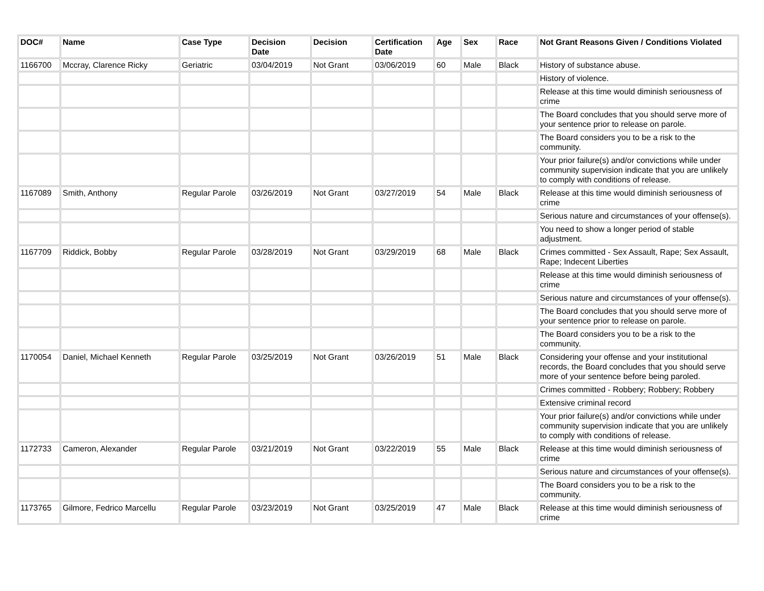| DOC# | Name | Case Type | Decision Date | Decision | Certification Date | Age | Sex | Race | Not Grant Reasons Given / Conditions Violated |
| --- | --- | --- | --- | --- | --- | --- | --- | --- | --- |
| 1166700 | Mccray, Clarence Ricky | Geriatric | 03/04/2019 | Not Grant | 03/06/2019 | 60 | Male | Black | History of substance abuse. |
| | | | | | | | | | History of violence. |
| | | | | | | | | | Release at this time would diminish seriousness of crime |
| | | | | | | | | | The Board concludes that you should serve more of your sentence prior to release on parole. |
| | | | | | | | | | The Board considers you to be a risk to the community. |
| | | | | | | | | | Your prior failure(s) and/or convictions while under community supervision indicate that you are unlikely to comply with conditions of release. |
| 1167089 | Smith, Anthony | Regular Parole | 03/26/2019 | Not Grant | 03/27/2019 | 54 | Male | Black | Release at this time would diminish seriousness of crime |
| | | | | | | | | | Serious nature and circumstances of your offense(s). |
| | | | | | | | | | You need to show a longer period of stable adjustment. |
| 1167709 | Riddick, Bobby | Regular Parole | 03/28/2019 | Not Grant | 03/29/2019 | 68 | Male | Black | Crimes committed - Sex Assault, Rape; Sex Assault, Rape; Indecent Liberties |
| | | | | | | | | | Release at this time would diminish seriousness of crime |
| | | | | | | | | | Serious nature and circumstances of your offense(s). |
| | | | | | | | | | The Board concludes that you should serve more of your sentence prior to release on parole. |
| | | | | | | | | | The Board considers you to be a risk to the community. |
| 1170054 | Daniel, Michael Kenneth | Regular Parole | 03/25/2019 | Not Grant | 03/26/2019 | 51 | Male | Black | Considering your offense and your institutional records, the Board concludes that you should serve more of your sentence before being paroled. |
| | | | | | | | | | Crimes committed - Robbery; Robbery; Robbery |
| | | | | | | | | | Extensive criminal record |
| | | | | | | | | | Your prior failure(s) and/or convictions while under community supervision indicate that you are unlikely to comply with conditions of release. |
| 1172733 | Cameron, Alexander | Regular Parole | 03/21/2019 | Not Grant | 03/22/2019 | 55 | Male | Black | Release at this time would diminish seriousness of crime |
| | | | | | | | | | Serious nature and circumstances of your offense(s). |
| | | | | | | | | | The Board considers you to be a risk to the community. |
| 1173765 | Gilmore, Fedrico Marcellu | Regular Parole | 03/23/2019 | Not Grant | 03/25/2019 | 47 | Male | Black | Release at this time would diminish seriousness of crime |